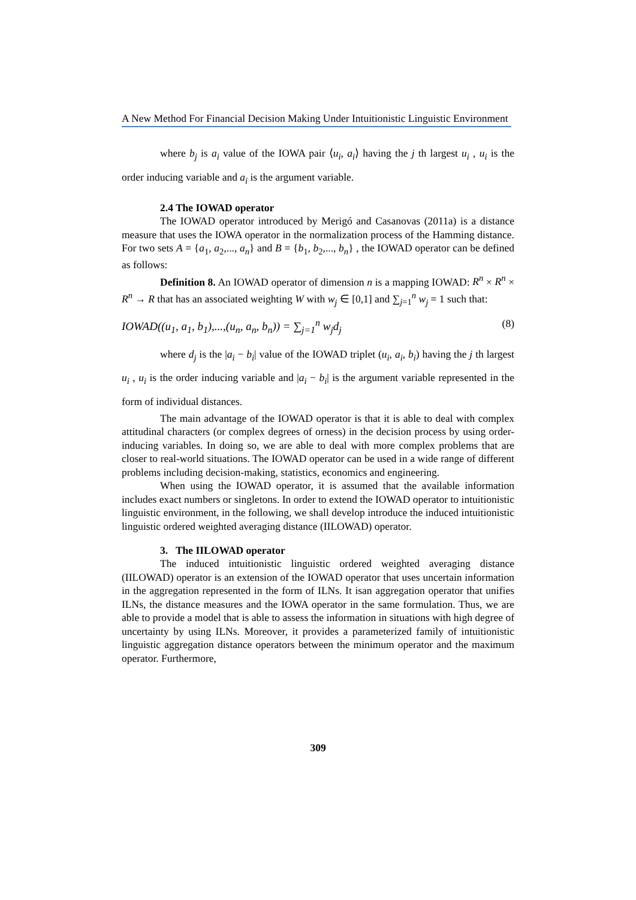A New Method For Financial Decision Making Under Intuitionistic Linguistic Environment
where b<sub>j</sub> is a<sub>i</sub> value of the IOWA pair ⟨u<sub>i</sub>, a<sub>i</sub>⟩ having the j th largest u<sub>i</sub> , u<sub>i</sub> is the order inducing variable and a<sub>i</sub> is the argument variable.
2.4 The IOWAD operator
The IOWAD operator introduced by Merigó and Casanovas (2011a) is a distance measure that uses the IOWA operator in the normalization process of the Hamming distance. For two sets A = {a<sub>1</sub>, a<sub>2</sub>,..., a<sub>n</sub>} and B = {b<sub>1</sub>, b<sub>2</sub>,..., b<sub>n</sub>} , the IOWAD operator can be defined as follows:
Definition 8. An IOWAD operator of dimension n is a mapping IOWAD: R<sup>n</sup> × R<sup>n</sup> × R<sup>n</sup> → R that has an associated weighting W with w<sub>j</sub> ∈ [0,1] and ∑<sub>j=1</sub><sup>n</sup> w<sub>j</sub> = 1 such that:
IOWAD((u<sub>1</sub>, a<sub>1</sub>, b<sub>1</sub>),...,(u<sub>n</sub>, a<sub>n</sub>, b<sub>n</sub>)) = ∑<sub>j=1</sub><sup>n</sup> w<sub>j</sub>d<sub>j</sub> (8)
where d<sub>j</sub> is the |a<sub>i</sub> − b<sub>i</sub>| value of the IOWAD triplet (u<sub>i</sub>, a<sub>i</sub>, b<sub>i</sub>) having the j th largest u<sub>i</sub> , u<sub>i</sub> is the order inducing variable and |a<sub>i</sub> − b<sub>i</sub>| is the argument variable represented in the form of individual distances.
The main advantage of the IOWAD operator is that it is able to deal with complex attitudinal characters (or complex degrees of orness) in the decision process by using order-inducing variables. In doing so, we are able to deal with more complex problems that are closer to real-world situations. The IOWAD operator can be used in a wide range of different problems including decision-making, statistics, economics and engineering.
When using the IOWAD operator, it is assumed that the available information includes exact numbers or singletons. In order to extend the IOWAD operator to intuitionistic linguistic environment, in the following, we shall develop introduce the induced intuitionistic linguistic ordered weighted averaging distance (IILOWAD) operator.
3. The IILOWAD operator
The induced intuitionistic linguistic ordered weighted averaging distance (IILOWAD) operator is an extension of the IOWAD operator that uses uncertain information in the aggregation represented in the form of ILNs. It isan aggregation operator that unifies ILNs, the distance measures and the IOWA operator in the same formulation. Thus, we are able to provide a model that is able to assess the information in situations with high degree of uncertainty by using ILNs. Moreover, it provides a parameterized family of intuitionistic linguistic aggregation distance operators between the minimum operator and the maximum operator. Furthermore,
309